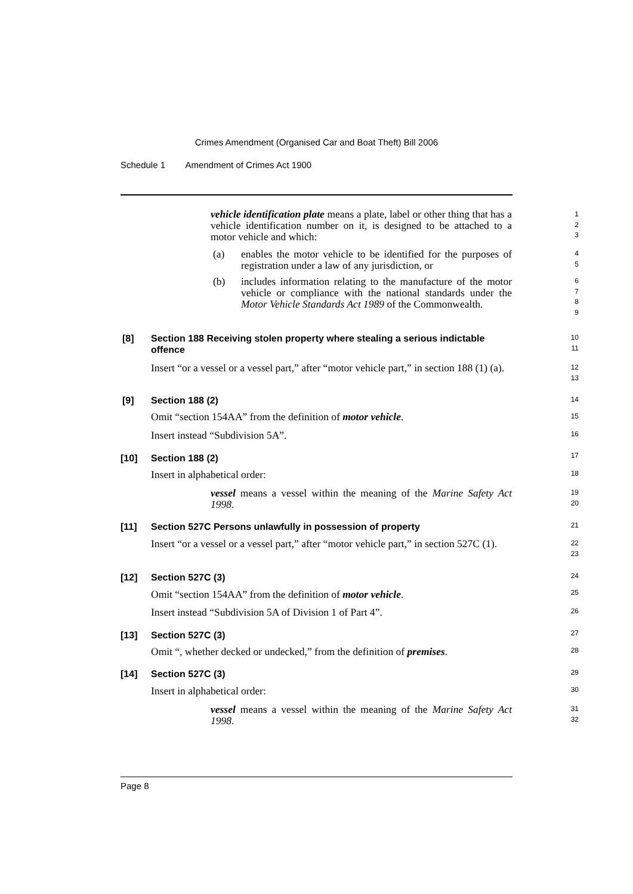Crimes Amendment (Organised Car and Boat Theft) Bill 2006
Schedule 1 Amendment of Crimes Act 1900
vehicle identification plate means a plate, label or other thing that has a vehicle identification number on it, is designed to be attached to a motor vehicle and which:
(a)
enables the motor vehicle to be identified for the purposes of registration under a law of any jurisdiction, or
(b)
includes information relating to the manufacture of the motor vehicle or compliance with the national standards under the Motor Vehicle Standards Act 1989 of the Commonwealth.
[8]
Section 188 Receiving stolen property where stealing a serious indictable offence
Insert “or a vessel or a vessel part,” after “motor vehicle part,” in section 188 (1) (a).
[9] Section 188 (2)
Omit “section 154AA” from the definition of motor vehicle.
Insert instead “Subdivision 5A”.
[10] Section 188 (2)
Insert in alphabetical order:
vessel means a vessel within the meaning of the Marine Safety Act 1998.
[11]
Section 527C Persons unlawfully in possession of property
Insert “or a vessel or a vessel part,” after “motor vehicle part,” in section 527C (1).
[12] Section 527C (3)
Omit “section 154AA” from the definition of motor vehicle.
Insert instead “Subdivision 5A of Division 1 of Part 4”.
[13] Section 527C (3)
Omit “, whether decked or undecked,” from the definition of premises.
[14] Section 527C (3)
Insert in alphabetical order:
vessel means a vessel within the meaning of the Marine Safety Act 1998.
1
2
3
4
5
6
7
8
9
10
11
12
13
14
15
16
17
18
19
20
21
22
23
24
25
26
27
28
29
30
31
32
Page 8